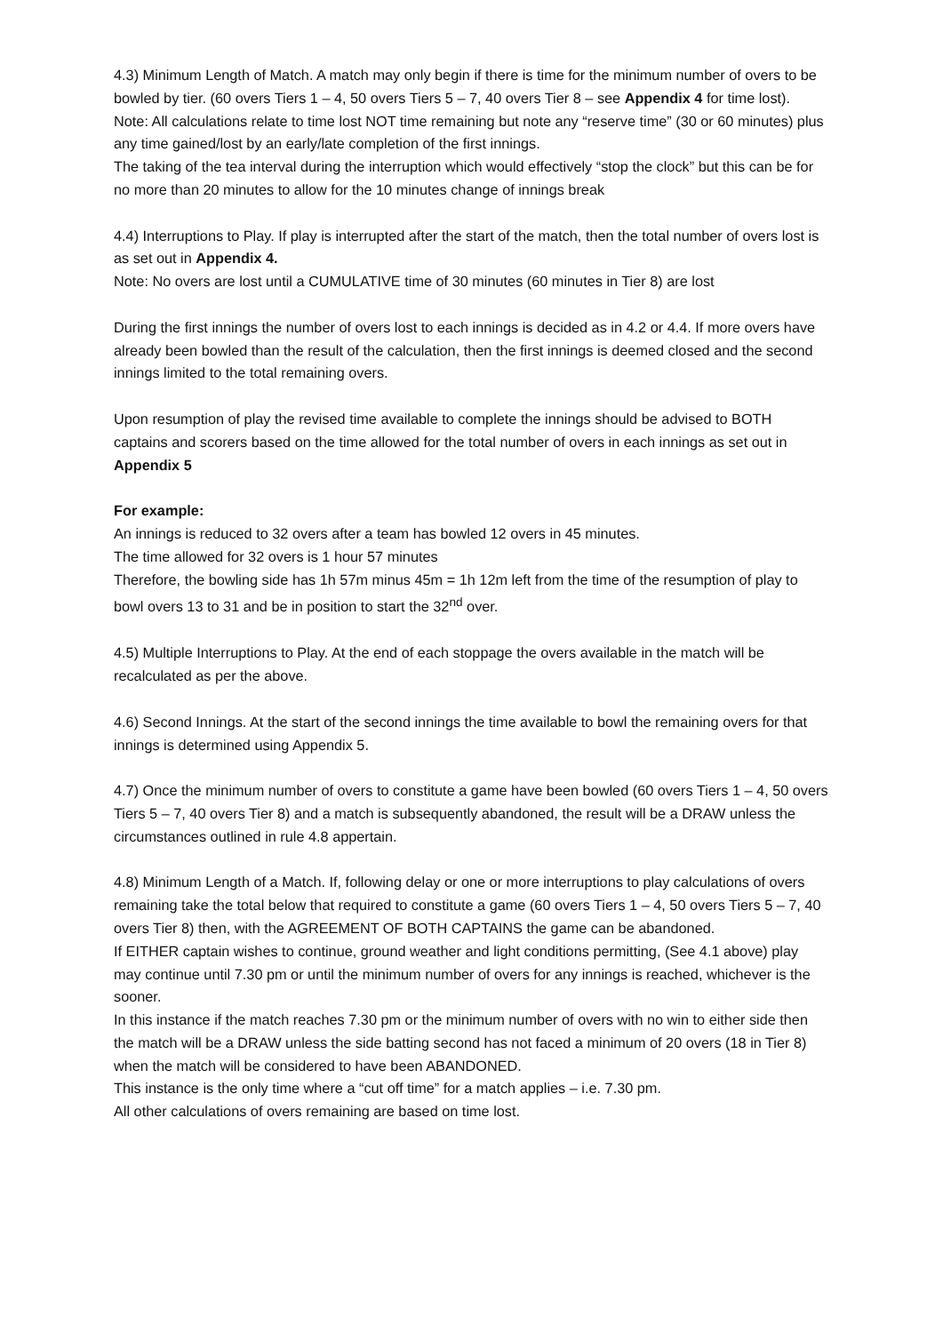4.3) Minimum Length of Match. A match may only begin if there is time for the minimum number of overs to be bowled by tier. (60 overs Tiers 1 – 4, 50 overs Tiers 5 – 7, 40 overs Tier 8 – see Appendix 4 for time lost).
Note: All calculations relate to time lost NOT time remaining but note any “reserve time” (30 or 60 minutes) plus any time gained/lost by an early/late completion of the first innings.
The taking of the tea interval during the interruption which would effectively “stop the clock” but this can be for no more than 20 minutes to allow for the 10 minutes change of innings break
4.4) Interruptions to Play. If play is interrupted after the start of the match, then the total number of overs lost is as set out in Appendix 4.
Note: No overs are lost until a CUMULATIVE time of 30 minutes (60 minutes in Tier 8) are lost
During the first innings the number of overs lost to each innings is decided as in 4.2 or 4.4. If more overs have already been bowled than the result of the calculation, then the first innings is deemed closed and the second innings limited to the total remaining overs.
Upon resumption of play the revised time available to complete the innings should be advised to BOTH captains and scorers based on the time allowed for the total number of overs in each innings as set out in Appendix 5
For example:
An innings is reduced to 32 overs after a team has bowled 12 overs in 45 minutes.
The time allowed for 32 overs is 1 hour 57 minutes
Therefore, the bowling side has 1h 57m minus 45m = 1h 12m left from the time of the resumption of play to bowl overs 13 to 31 and be in position to start the 32<sup>nd</sup> over.
4.5) Multiple Interruptions to Play. At the end of each stoppage the overs available in the match will be recalculated as per the above.
4.6) Second Innings. At the start of the second innings the time available to bowl the remaining overs for that innings is determined using Appendix 5.
4.7) Once the minimum number of overs to constitute a game have been bowled (60 overs Tiers 1 – 4, 50 overs Tiers 5 – 7, 40 overs Tier 8) and a match is subsequently abandoned, the result will be a DRAW unless the circumstances outlined in rule 4.8 appertain.
4.8) Minimum Length of a Match. If, following delay or one or more interruptions to play calculations of overs remaining take the total below that required to constitute a game (60 overs Tiers 1 – 4, 50 overs Tiers 5 – 7, 40 overs Tier 8) then, with the AGREEMENT OF BOTH CAPTAINS the game can be abandoned.
If EITHER captain wishes to continue, ground weather and light conditions permitting, (See 4.1 above) play may continue until 7.30 pm or until the minimum number of overs for any innings is reached, whichever is the sooner.
In this instance if the match reaches 7.30 pm or the minimum number of overs with no win to either side then the match will be a DRAW unless the side batting second has not faced a minimum of 20 overs (18 in Tier 8) when the match will be considered to have been ABANDONED.
This instance is the only time where a “cut off time” for a match applies – i.e. 7.30 pm.
All other calculations of overs remaining are based on time lost.